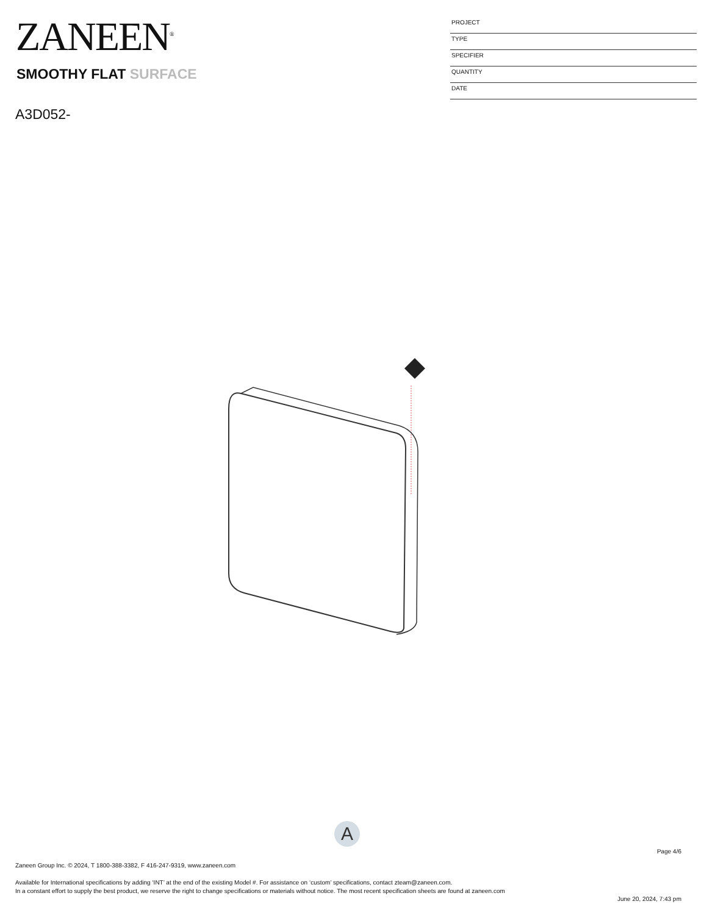ZANEEN<sup>®</sup>
PROJECT
TYPE
SPECIFIER
QUANTITY
DATE
SMOOTHY FLAT SURFACE
A3D052-
A
Page 4/6
Zaneen Group Inc. © 2024, T 1800-388-3382, F 416-247-9319, www.zaneen.com
Available for International specifications by adding ‘INT’ at the end of the existing Model #. For assistance on ‘custom’ specifications, contact zteam@zaneen.com.
In a constant effort to supply the best product, we reserve the right to change specifications or materials without notice. The most recent specification sheets are found at zaneen.com
June 20, 2024, 7:43 pm